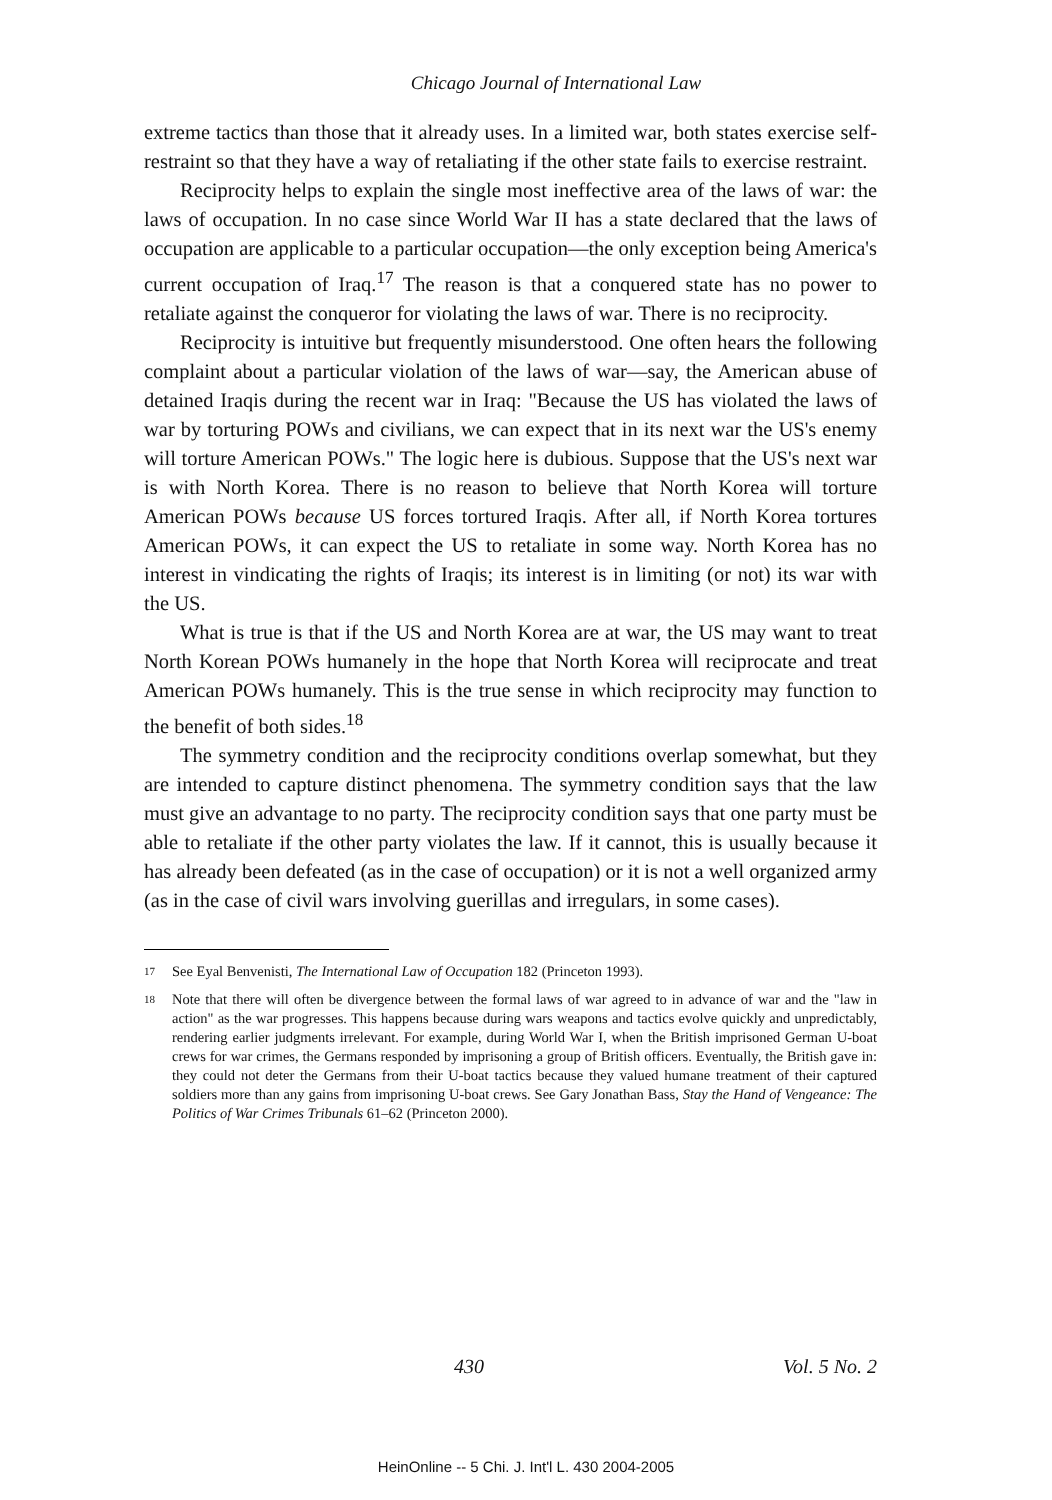Chicago Journal of International Law
extreme tactics than those that it already uses. In a limited war, both states exercise self-restraint so that they have a way of retaliating if the other state fails to exercise restraint.
Reciprocity helps to explain the single most ineffective area of the laws of war: the laws of occupation. In no case since World War II has a state declared that the laws of occupation are applicable to a particular occupation—the only exception being America's current occupation of Iraq.<sup>17</sup> The reason is that a conquered state has no power to retaliate against the conqueror for violating the laws of war. There is no reciprocity.
Reciprocity is intuitive but frequently misunderstood. One often hears the following complaint about a particular violation of the laws of war—say, the American abuse of detained Iraqis during the recent war in Iraq: "Because the US has violated the laws of war by torturing POWs and civilians, we can expect that in its next war the US's enemy will torture American POWs." The logic here is dubious. Suppose that the US's next war is with North Korea. There is no reason to believe that North Korea will torture American POWs because US forces tortured Iraqis. After all, if North Korea tortures American POWs, it can expect the US to retaliate in some way. North Korea has no interest in vindicating the rights of Iraqis; its interest is in limiting (or not) its war with the US.
What is true is that if the US and North Korea are at war, the US may want to treat North Korean POWs humanely in the hope that North Korea will reciprocate and treat American POWs humanely. This is the true sense in which reciprocity may function to the benefit of both sides.<sup>18</sup>
The symmetry condition and the reciprocity conditions overlap somewhat, but they are intended to capture distinct phenomena. The symmetry condition says that the law must give an advantage to no party. The reciprocity condition says that one party must be able to retaliate if the other party violates the law. If it cannot, this is usually because it has already been defeated (as in the case of occupation) or it is not a well organized army (as in the case of civil wars involving guerillas and irregulars, in some cases).
17 See Eyal Benvenisti, The International Law of Occupation 182 (Princeton 1993).
18 Note that there will often be divergence between the formal laws of war agreed to in advance of war and the "law in action" as the war progresses. This happens because during wars weapons and tactics evolve quickly and unpredictably, rendering earlier judgments irrelevant. For example, during World War I, when the British imprisoned German U-boat crews for war crimes, the Germans responded by imprisoning a group of British officers. Eventually, the British gave in: they could not deter the Germans from their U-boat tactics because they valued humane treatment of their captured soldiers more than any gains from imprisoning U-boat crews. See Gary Jonathan Bass, Stay the Hand of Vengeance: The Politics of War Crimes Tribunals 61–62 (Princeton 2000).
430 Vol. 5 No. 2
HeinOnline -- 5 Chi. J. Int'l L. 430 2004-2005